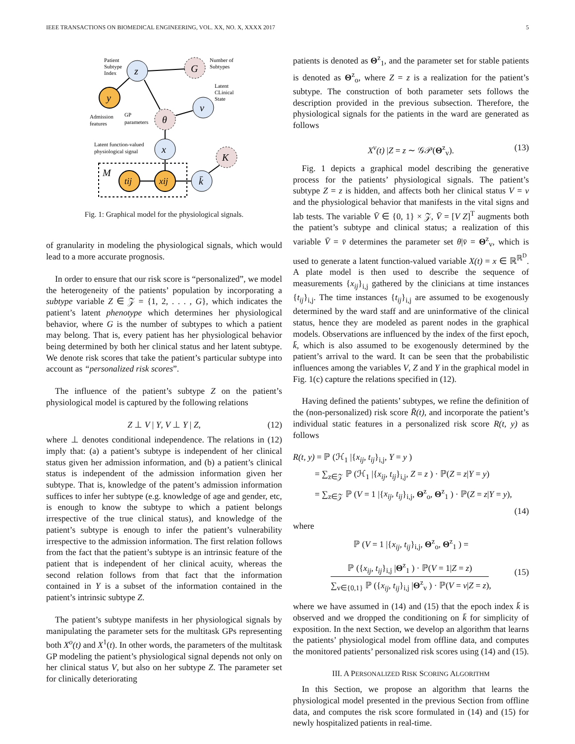IEEE TRANSACTIONS ON BIOMEDICAL ENGINEERING, VOL. XX, NO. X, XXXX 2017 5
Patient
Subtype
Index
z
G
Number of
Subtypes
y
Latent
CLinical
State
v
Admission
features
GP
parameters
θ
Latent function-valued
physiological signal
x
K
M
tij
xij
k̄
Fig. 1: Graphical model for the physiological signals.
of granularity in modeling the physiological signals, which would lead to a more accurate prognosis.
In order to ensure that our risk score is “personalized”, we model the heterogeneity of the patients’ population by incorporating a subtype variable Z ∈ 𝒵 = {1, 2, . . . , G}, which indicates the patient’s latent phenotype which determines her physiological behavior, where G is the number of subtypes to which a patient may belong. That is, every patient has her physiological behavior being determined by both her clinical status and her latent subtype. We denote risk scores that take the patient’s particular subtype into account as “personalized risk scores”.
The influence of the patient’s subtype Z on the patient’s physiological model is captured by the following relations
Z ⊥ V | Y, V ⊥ Y | Z, (12)
where ⊥ denotes conditional independence. The relations in (12) imply that: (a) a patient’s subtype is independent of her clinical status given her admission information, and (b) a patient’s clinical status is independent of the admission information given her subtype. That is, knowledge of the patent’s admission information suffices to infer her subtype (e.g. knowledge of age and gender, etc, is enough to know the subtype to which a patient belongs irrespective of the true clinical status), and knowledge of the patient’s subtype is enough to infer the patient’s vulnerability irrespective to the admission information. The first relation follows from the fact that the patient’s subtype is an intrinsic feature of the patient that is independent of her clinical acuity, whereas the second relation follows from that fact that the information contained in Y is a subset of the information contained in the patient’s intrinsic subtype Z.
The patient’s subtype manifests in her physiological signals by manipulating the parameter sets for the multitask GPs representing both X<sup>o</sup>(t) and X<sup>1</sup>(t). In other words, the parameters of the multitask GP modeling the patient’s physiological signal depends not only on her clinical status V, but also on her subtype Z. The parameter set for clinically deteriorating
patients is denoted as Θ<sup>z</sup><sub>1</sub>, and the parameter set for stable patients is denoted as Θ<sup>z</sup><sub>o</sub>, where Z = z is a realization for the patient’s subtype. The construction of both parameter sets follows the description provided in the previous subsection. Therefore, the physiological signals for the patients in the ward are generated as follows
X<sup>v</sup>(t) |Z = z ∼ 𝒢𝒫(Θ<sup>z</sup><sub>v</sub>). (13)
Fig. 1 depicts a graphical model describing the generative process for the patients’ physiological signals. The patient’s subtype Z = z is hidden, and affects both her clinical status V = v and the physiological behavior that manifests in the vital signs and lab tests. The variable V̄ ∈ {0, 1} × 𝒵, V̄ = [V Z]<sup>T</sup> augments both the patient’s subtype and clinical status; a realization of this variable V̄ = v̄ determines the parameter set θ|v̄ = Θ<sup>z</sup><sub>v</sub>, which is used to generate a latent function-valued variable X(t) = x ∈ ℝ<sup>ℝ<sup>D</sup></sup>. A plate model is then used to describe the sequence of measurements {x<sub>ij</sub>}<sub>i,j</sub> gathered by the clinicians at time instances {t<sub>ij</sub>}<sub>i,j</sub>. The time instances {t<sub>ij</sub>}<sub>i,j</sub> are assumed to be exogenously determined by the ward staff and are uninformative of the clinical status, hence they are modeled as parent nodes in the graphical models. Observations are influenced by the index of the first epoch, k̄, which is also assumed to be exogenously determined by the patient’s arrival to the ward. It can be seen that the probabilistic influences among the variables V, Z and Y in the graphical model in Fig. 1(c) capture the relations specified in (12).
Having defined the patients’ subtypes, we refine the definition of the (non-personalized) risk score R̄(t), and incorporate the patient’s individual static features in a personalized risk score R(t, y) as follows
R(t, y) = ℙ (ℋ<sub>1</sub> |{x<sub>ij</sub>, t<sub>ij</sub>}<sub>i,j</sub>, Y = y )
= ∑<sub>z∈𝒵</sub> ℙ (ℋ<sub>1</sub> |{x<sub>ij</sub>, t<sub>ij</sub>}<sub>i,j</sub>, Z = z ) · ℙ(Z = z|Y = y)
= ∑<sub>z∈𝒵</sub> ℙ (V = 1 |{x<sub>ij</sub>, t<sub>ij</sub>}<sub>i,j</sub>, Θ<sup>z</sup><sub>o</sub>, Θ<sup>z</sup><sub>1</sub> ) · ℙ(Z = z|Y = y),
(14)
where
ℙ (V = 1 |{x<sub>ij</sub>, t<sub>ij</sub>}<sub>i,j</sub>, Θ<sup>z</sup><sub>o</sub>, Θ<sup>z</sup><sub>1</sub> ) =
ℙ ({x<sub>ij</sub>, t<sub>ij</sub>}<sub>i,j</sub> |Θ<sup>z</sup><sub>1</sub> ) · ℙ(V = 1|Z = z)
∑<sub>v∈{0,1}</sub> ℙ ({x<sub>ij</sub>, t<sub>ij</sub>}<sub>i,j</sub> |Θ<sup>z</sup><sub>v</sub> ) · ℙ(V = v|Z = z)
,
(15)
where we have assumed in (14) and (15) that the epoch index k̄ is observed and we dropped the conditioning on k̄ for simplicity of exposition. In the next Section, we develop an algorithm that learns the patients’ physiological model from offline data, and computes the monitored patients’ personalized risk scores using (14) and (15).
III. A PERSONALIZED RISK SCORING ALGORITHM
In this Section, we propose an algorithm that learns the physiological model presented in the previous Section from offline data, and computes the risk score formulated in (14) and (15) for newly hospitalized patients in real-time.